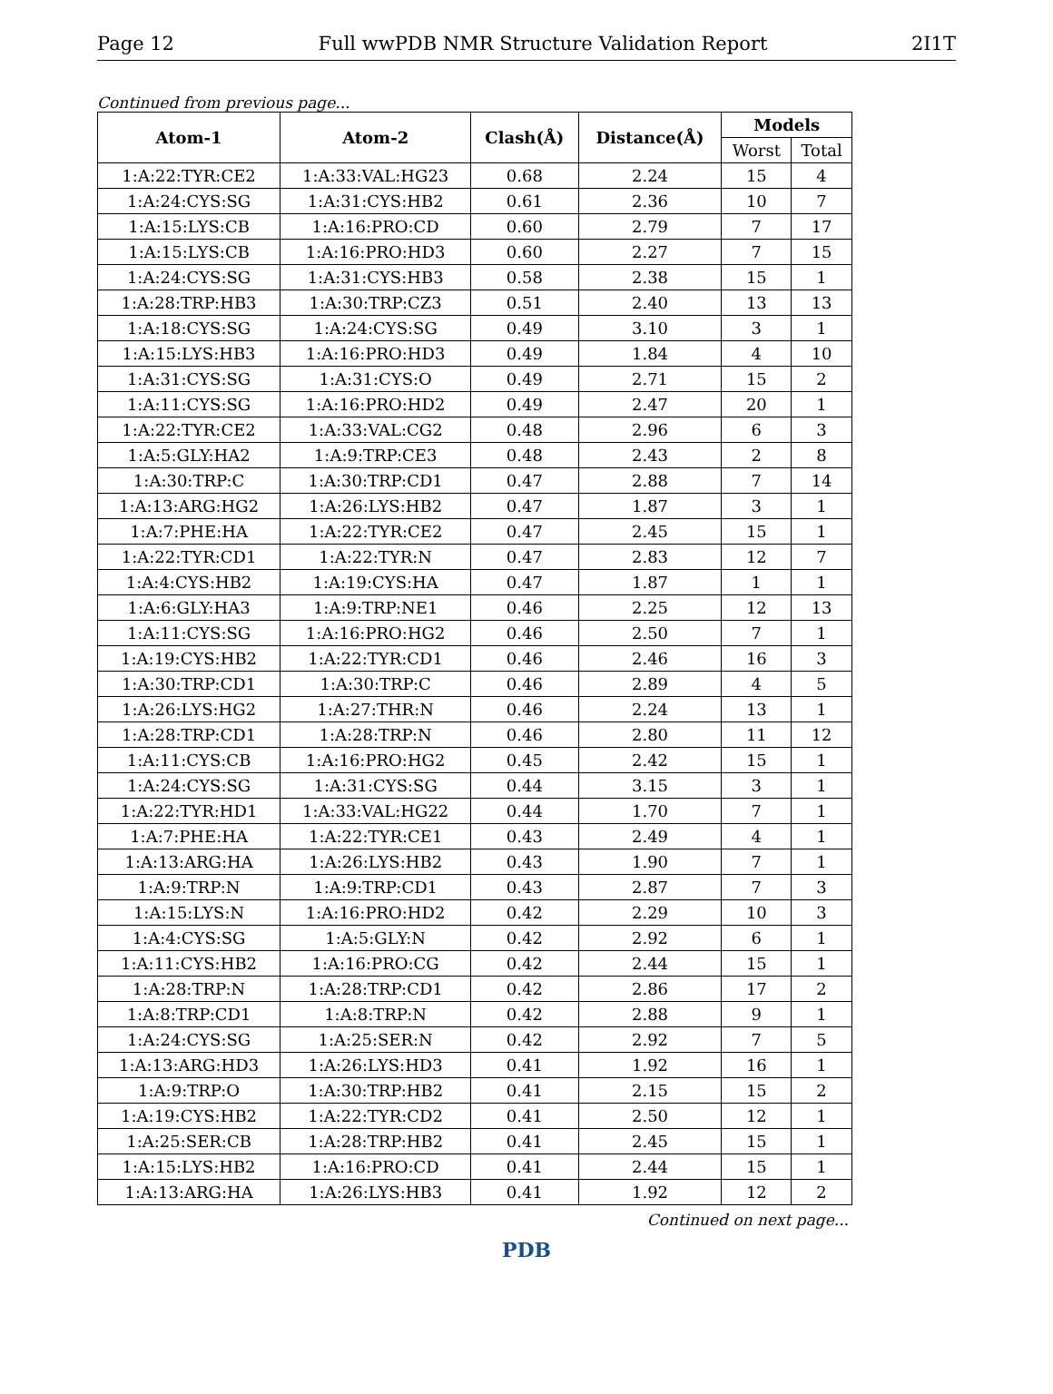Page 12 Full wwPDB NMR Structure Validation Report 2I1T
Continued from previous page...
| Atom-1 | Atom-2 | Clash(Å) | Distance(Å) | Models | |
| --- | --- | --- | --- | --- | --- |
| | | | | Worst | Total |
| 1:A:22:TYR:CE2 | 1:A:33:VAL:HG23 | 0.68 | 2.24 | 15 | 4 |
| 1:A:24:CYS:SG | 1:A:31:CYS:HB2 | 0.61 | 2.36 | 10 | 7 |
| 1:A:15:LYS:CB | 1:A:16:PRO:CD | 0.60 | 2.79 | 7 | 17 |
| 1:A:15:LYS:CB | 1:A:16:PRO:HD3 | 0.60 | 2.27 | 7 | 15 |
| 1:A:24:CYS:SG | 1:A:31:CYS:HB3 | 0.58 | 2.38 | 15 | 1 |
| 1:A:28:TRP:HB3 | 1:A:30:TRP:CZ3 | 0.51 | 2.40 | 13 | 13 |
| 1:A:18:CYS:SG | 1:A:24:CYS:SG | 0.49 | 3.10 | 3 | 1 |
| 1:A:15:LYS:HB3 | 1:A:16:PRO:HD3 | 0.49 | 1.84 | 4 | 10 |
| 1:A:31:CYS:SG | 1:A:31:CYS:O | 0.49 | 2.71 | 15 | 2 |
| 1:A:11:CYS:SG | 1:A:16:PRO:HD2 | 0.49 | 2.47 | 20 | 1 |
| 1:A:22:TYR:CE2 | 1:A:33:VAL:CG2 | 0.48 | 2.96 | 6 | 3 |
| 1:A:5:GLY:HA2 | 1:A:9:TRP:CE3 | 0.48 | 2.43 | 2 | 8 |
| 1:A:30:TRP:C | 1:A:30:TRP:CD1 | 0.47 | 2.88 | 7 | 14 |
| 1:A:13:ARG:HG2 | 1:A:26:LYS:HB2 | 0.47 | 1.87 | 3 | 1 |
| 1:A:7:PHE:HA | 1:A:22:TYR:CE2 | 0.47 | 2.45 | 15 | 1 |
| 1:A:22:TYR:CD1 | 1:A:22:TYR:N | 0.47 | 2.83 | 12 | 7 |
| 1:A:4:CYS:HB2 | 1:A:19:CYS:HA | 0.47 | 1.87 | 1 | 1 |
| 1:A:6:GLY:HA3 | 1:A:9:TRP:NE1 | 0.46 | 2.25 | 12 | 13 |
| 1:A:11:CYS:SG | 1:A:16:PRO:HG2 | 0.46 | 2.50 | 7 | 1 |
| 1:A:19:CYS:HB2 | 1:A:22:TYR:CD1 | 0.46 | 2.46 | 16 | 3 |
| 1:A:30:TRP:CD1 | 1:A:30:TRP:C | 0.46 | 2.89 | 4 | 5 |
| 1:A:26:LYS:HG2 | 1:A:27:THR:N | 0.46 | 2.24 | 13 | 1 |
| 1:A:28:TRP:CD1 | 1:A:28:TRP:N | 0.46 | 2.80 | 11 | 12 |
| 1:A:11:CYS:CB | 1:A:16:PRO:HG2 | 0.45 | 2.42 | 15 | 1 |
| 1:A:24:CYS:SG | 1:A:31:CYS:SG | 0.44 | 3.15 | 3 | 1 |
| 1:A:22:TYR:HD1 | 1:A:33:VAL:HG22 | 0.44 | 1.70 | 7 | 1 |
| 1:A:7:PHE:HA | 1:A:22:TYR:CE1 | 0.43 | 2.49 | 4 | 1 |
| 1:A:13:ARG:HA | 1:A:26:LYS:HB2 | 0.43 | 1.90 | 7 | 1 |
| 1:A:9:TRP:N | 1:A:9:TRP:CD1 | 0.43 | 2.87 | 7 | 3 |
| 1:A:15:LYS:N | 1:A:16:PRO:HD2 | 0.42 | 2.29 | 10 | 3 |
| 1:A:4:CYS:SG | 1:A:5:GLY:N | 0.42 | 2.92 | 6 | 1 |
| 1:A:11:CYS:HB2 | 1:A:16:PRO:CG | 0.42 | 2.44 | 15 | 1 |
| 1:A:28:TRP:N | 1:A:28:TRP:CD1 | 0.42 | 2.86 | 17 | 2 |
| 1:A:8:TRP:CD1 | 1:A:8:TRP:N | 0.42 | 2.88 | 9 | 1 |
| 1:A:24:CYS:SG | 1:A:25:SER:N | 0.42 | 2.92 | 7 | 5 |
| 1:A:13:ARG:HD3 | 1:A:26:LYS:HD3 | 0.41 | 1.92 | 16 | 1 |
| 1:A:9:TRP:O | 1:A:30:TRP:HB2 | 0.41 | 2.15 | 15 | 2 |
| 1:A:19:CYS:HB2 | 1:A:22:TYR:CD2 | 0.41 | 2.50 | 12 | 1 |
| 1:A:25:SER:CB | 1:A:28:TRP:HB2 | 0.41 | 2.45 | 15 | 1 |
| 1:A:15:LYS:HB2 | 1:A:16:PRO:CD | 0.41 | 2.44 | 15 | 1 |
| 1:A:13:ARG:HA | 1:A:26:LYS:HB3 | 0.41 | 1.92 | 12 | 2 |
Continued on next page...
PDB